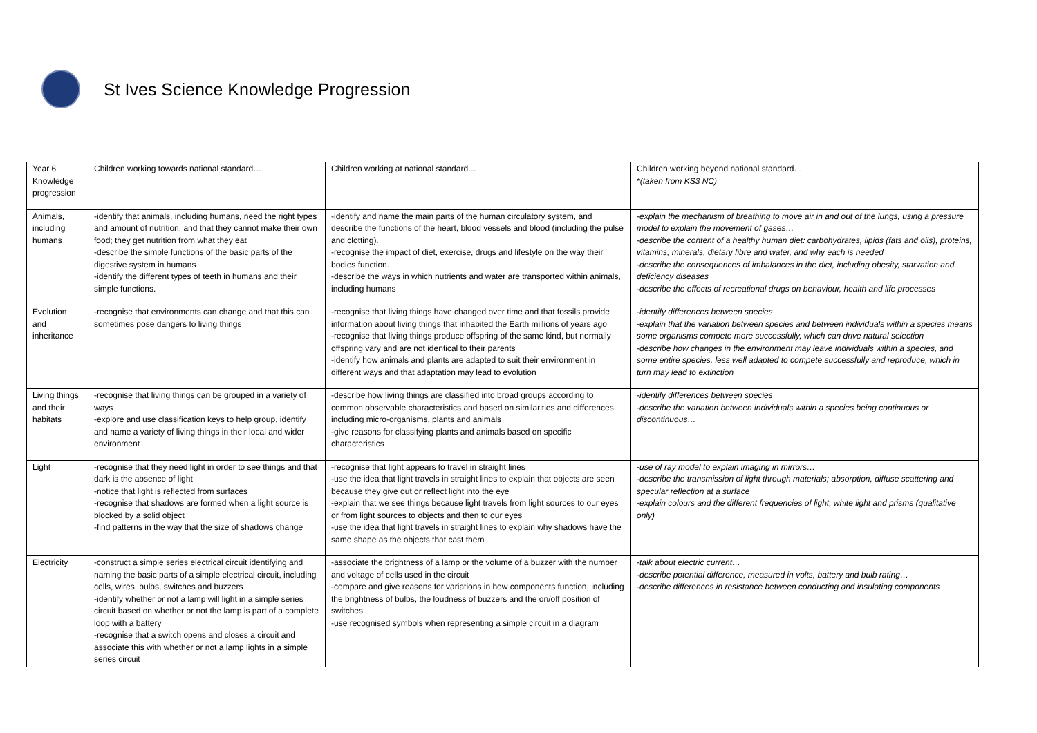St Ives Science Knowledge Progression
| Year 6 Knowledge progression | Children working towards national standard… | Children working at national standard… | Children working beyond national standard… *(taken from KS3 NC) |
| Animals, including humans | -identify that animals, including humans, need the right types and amount of nutrition, and that they cannot make their own food; they get nutrition from what they eat -describe the simple functions of the basic parts of the digestive system in humans -identify the different types of teeth in humans and their simple functions. | -identify and name the main parts of the human circulatory system, and describe the functions of the heart, blood vessels and blood (including the pulse and clotting). -recognise the impact of diet, exercise, drugs and lifestyle on the way their bodies function. -describe the ways in which nutrients and water are transported within animals, including humans | -explain the mechanism of breathing to move air in and out of the lungs, using a pressure model to explain the movement of gases… -describe the content of a healthy human diet: carbohydrates, lipids (fats and oils), proteins, vitamins, minerals, dietary fibre and water, and why each is needed -describe the consequences of imbalances in the diet, including obesity, starvation and deficiency diseases -describe the effects of recreational drugs on behaviour, health and life processes |
| Evolution and inheritance | -recognise that environments can change and that this can sometimes pose dangers to living things | -recognise that living things have changed over time and that fossils provide information about living things that inhabited the Earth millions of years ago -recognise that living things produce offspring of the same kind, but normally offspring vary and are not identical to their parents -identify how animals and plants are adapted to suit their environment in different ways and that adaptation may lead to evolution | -identify differences between species -explain that the variation between species and between individuals within a species means some organisms compete more successfully, which can drive natural selection -describe how changes in the environment may leave individuals within a species, and some entire species, less well adapted to compete successfully and reproduce, which in turn may lead to extinction |
| Living things and their habitats | -recognise that living things can be grouped in a variety of ways -explore and use classification keys to help group, identify and name a variety of living things in their local and wider environment | -describe how living things are classified into broad groups according to common observable characteristics and based on similarities and differences, including micro-organisms, plants and animals -give reasons for classifying plants and animals based on specific characteristics | -identify differences between species -describe the variation between individuals within a species being continuous or discontinuous… |
| Light | -recognise that they need light in order to see things and that dark is the absence of light -notice that light is reflected from surfaces -recognise that shadows are formed when a light source is blocked by a solid object -find patterns in the way that the size of shadows change | -recognise that light appears to travel in straight lines -use the idea that light travels in straight lines to explain that objects are seen because they give out or reflect light into the eye -explain that we see things because light travels from light sources to our eyes or from light sources to objects and then to our eyes -use the idea that light travels in straight lines to explain why shadows have the same shape as the objects that cast them | -use of ray model to explain imaging in mirrors… -describe the transmission of light through materials; absorption, diffuse scattering and specular reflection at a surface -explain colours and the different frequencies of light, white light and prisms (qualitative only) |
| Electricity | -construct a simple series electrical circuit identifying and naming the basic parts of a simple electrical circuit, including cells, wires, bulbs, switches and buzzers -identify whether or not a lamp will light in a simple series circuit based on whether or not the lamp is part of a complete loop with a battery -recognise that a switch opens and closes a circuit and associate this with whether or not a lamp lights in a simple series circuit | -associate the brightness of a lamp or the volume of a buzzer with the number and voltage of cells used in the circuit -compare and give reasons for variations in how components function, including the brightness of bulbs, the loudness of buzzers and the on/off position of switches -use recognised symbols when representing a simple circuit in a diagram | -talk about electric current… -describe potential difference, measured in volts, battery and bulb rating… -describe differences in resistance between conducting and insulating components |